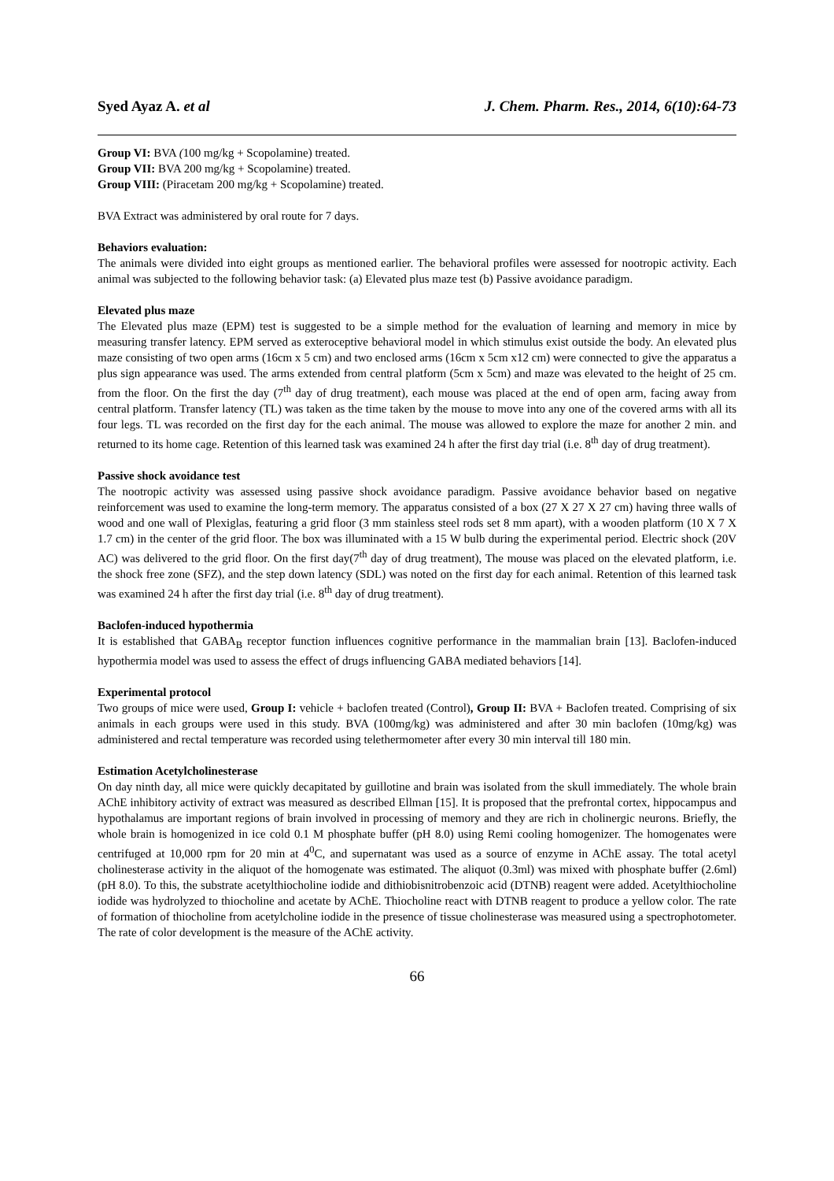Syed Ayaz A. et al J. Chem. Pharm. Res., 2014, 6(10):64-73
Group VI: BVA (100 mg/kg + Scopolamine) treated.
Group VII: BVA 200 mg/kg + Scopolamine) treated.
Group VIII: (Piracetam 200 mg/kg + Scopolamine) treated.
BVA Extract was administered by oral route for 7 days.
Behaviors evaluation:
The animals were divided into eight groups as mentioned earlier. The behavioral profiles were assessed for nootropic activity. Each animal was subjected to the following behavior task: (a) Elevated plus maze test (b) Passive avoidance paradigm.
Elevated plus maze
The Elevated plus maze (EPM) test is suggested to be a simple method for the evaluation of learning and memory in mice by measuring transfer latency. EPM served as exteroceptive behavioral model in which stimulus exist outside the body. An elevated plus maze consisting of two open arms (16cm x 5 cm) and two enclosed arms (16cm x 5cm x12 cm) were connected to give the apparatus a plus sign appearance was used. The arms extended from central platform (5cm x 5cm) and maze was elevated to the height of 25 cm. from the floor. On the first the day (7<sup>th</sup> day of drug treatment), each mouse was placed at the end of open arm, facing away from central platform. Transfer latency (TL) was taken as the time taken by the mouse to move into any one of the covered arms with all its four legs. TL was recorded on the first day for the each animal. The mouse was allowed to explore the maze for another 2 min. and returned to its home cage. Retention of this learned task was examined 24 h after the first day trial (i.e. 8<sup>th</sup> day of drug treatment).
Passive shock avoidance test
The nootropic activity was assessed using passive shock avoidance paradigm. Passive avoidance behavior based on negative reinforcement was used to examine the long-term memory. The apparatus consisted of a box (27 X 27 X 27 cm) having three walls of wood and one wall of Plexiglas, featuring a grid floor (3 mm stainless steel rods set 8 mm apart), with a wooden platform (10 X 7 X 1.7 cm) in the center of the grid floor. The box was illuminated with a 15 W bulb during the experimental period. Electric shock (20V AC) was delivered to the grid floor. On the first day(7<sup>th</sup> day of drug treatment), The mouse was placed on the elevated platform, i.e. the shock free zone (SFZ), and the step down latency (SDL) was noted on the first day for each animal. Retention of this learned task was examined 24 h after the first day trial (i.e. 8<sup>th</sup> day of drug treatment).
Baclofen-induced hypothermia
It is established that GABA<sub>B</sub> receptor function influences cognitive performance in the mammalian brain [13]. Baclofen-induced hypothermia model was used to assess the effect of drugs influencing GABA mediated behaviors [14].
Experimental protocol
Two groups of mice were used, Group I: vehicle + baclofen treated (Control), Group II: BVA + Baclofen treated. Comprising of six animals in each groups were used in this study. BVA (100mg/kg) was administered and after 30 min baclofen (10mg/kg) was administered and rectal temperature was recorded using telethermometer after every 30 min interval till 180 min.
Estimation Acetylcholinesterase
On day ninth day, all mice were quickly decapitated by guillotine and brain was isolated from the skull immediately. The whole brain AChE inhibitory activity of extract was measured as described Ellman [15]. It is proposed that the prefrontal cortex, hippocampus and hypothalamus are important regions of brain involved in processing of memory and they are rich in cholinergic neurons. Briefly, the whole brain is homogenized in ice cold 0.1 M phosphate buffer (pH 8.0) using Remi cooling homogenizer. The homogenates were centrifuged at 10,000 rpm for 20 min at 4<sup>0</sup>C, and supernatant was used as a source of enzyme in AChE assay. The total acetyl cholinesterase activity in the aliquot of the homogenate was estimated. The aliquot (0.3ml) was mixed with phosphate buffer (2.6ml) (pH 8.0). To this, the substrate acetylthiocholine iodide and dithiobisnitrobenzoic acid (DTNB) reagent were added. Acetylthiocholine iodide was hydrolyzed to thiocholine and acetate by AChE. Thiocholine react with DTNB reagent to produce a yellow color. The rate of formation of thiocholine from acetylcholine iodide in the presence of tissue cholinesterase was measured using a spectrophotometer. The rate of color development is the measure of the AChE activity.
66